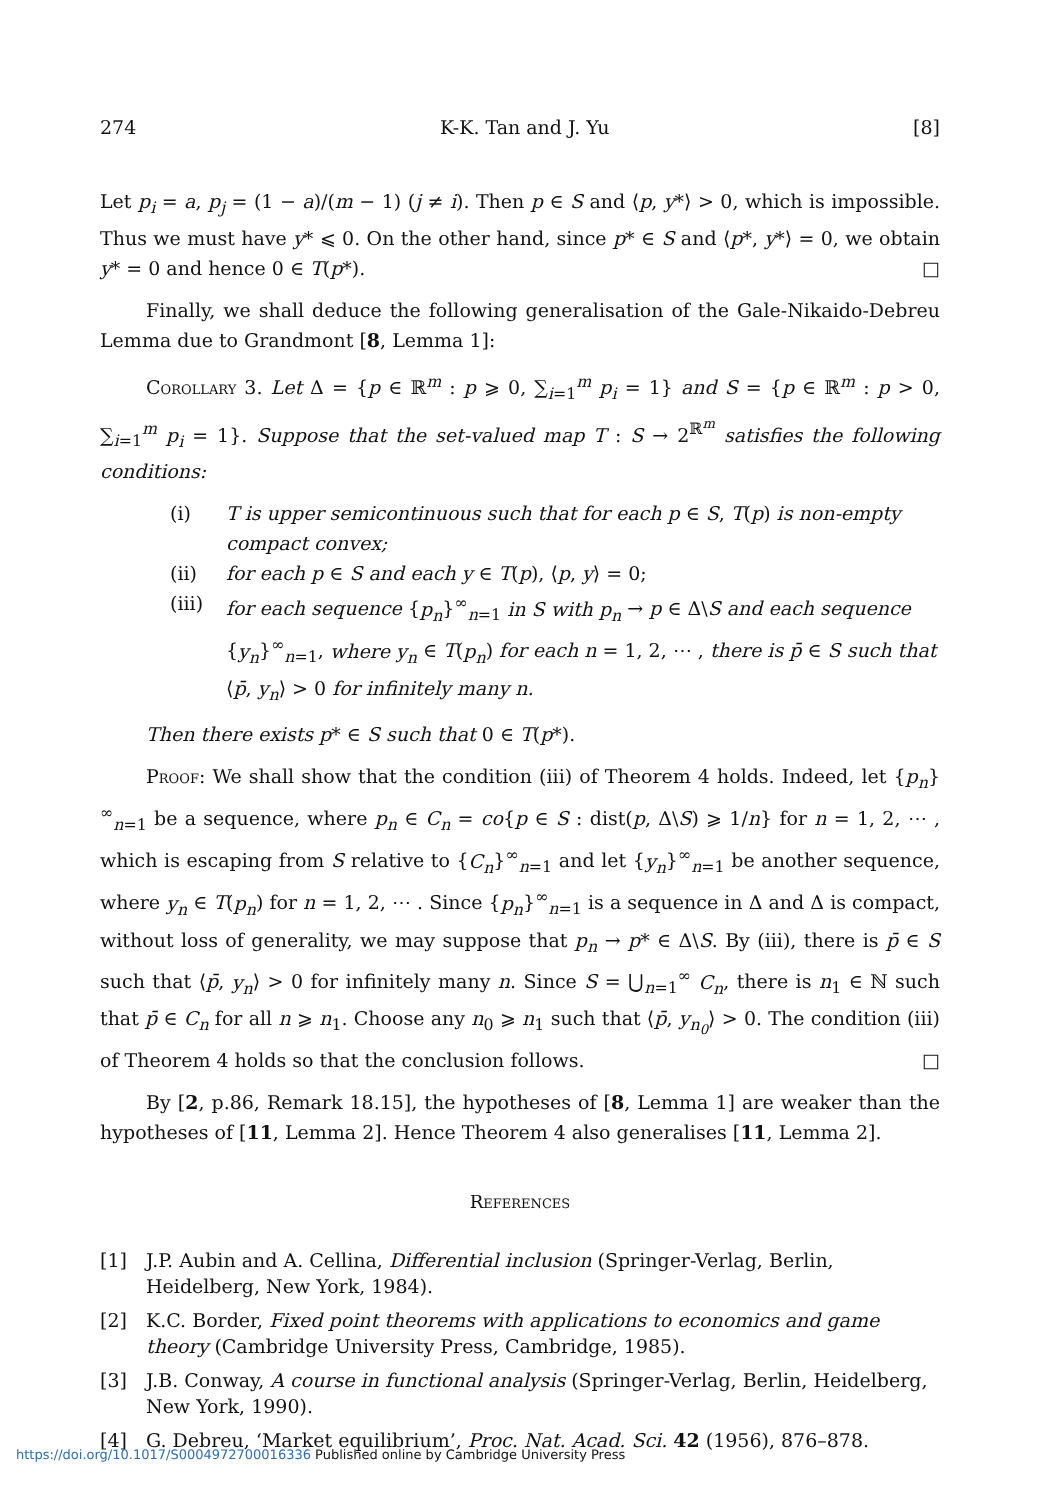274 K-K. Tan and J. Yu [8]
Let p<sub>i</sub> = a, p<sub>j</sub> = (1 − a)/(m − 1) (j ≠ i). Then p ∈ S and ⟨p, y*⟩ > 0, which is impossible. Thus we must have y* ⩽ 0. On the other hand, since p* ∈ S and ⟨p*, y*⟩ = 0, we obtain y* = 0 and hence 0 ∈ T(p*). □
Finally, we shall deduce the following generalisation of the Gale-Nikaido-Debreu Lemma due to Grandmont [8, Lemma 1]:
Corollary 3. Let Δ = {p ∈ ℝ<sup>m</sup> : p ⩾ 0, ∑<sub>i=1</sub><sup>m</sup> p<sub>i</sub> = 1} and S = {p ∈ ℝ<sup>m</sup> : p > 0, ∑<sub>i=1</sub><sup>m</sup> p<sub>i</sub> = 1}. Suppose that the set-valued map T : S → 2<sup>ℝ<sup>m</sup></sup> satisfies the following conditions:
(i) T is upper semicontinuous such that for each p ∈ S, T(p) is non-empty compact convex;
(ii) for each p ∈ S and each y ∈ T(p), ⟨p, y⟩ = 0;
(iii) for each sequence {p<sub>n</sub>}<sup>∞</sup><sub>n=1</sub> in S with p<sub>n</sub> → p ∈ Δ\S and each sequence {y<sub>n</sub>}<sup>∞</sup><sub>n=1</sub>, where y<sub>n</sub> ∈ T(p<sub>n</sub>) for each n = 1, 2, ⋯ , there is p̄ ∈ S such that ⟨p̄, y<sub>n</sub>⟩ > 0 for infinitely many n.
Then there exists p* ∈ S such that 0 ∈ T(p*).
Proof: We shall show that the condition (iii) of Theorem 4 holds. Indeed, let {p<sub>n</sub>}<sup>∞</sup><sub>n=1</sub> be a sequence, where p<sub>n</sub> ∈ C<sub>n</sub> = co{p ∈ S : dist(p, Δ\S) ⩾ 1/n} for n = 1, 2, ⋯ , which is escaping from S relative to {C<sub>n</sub>}<sup>∞</sup><sub>n=1</sub> and let {y<sub>n</sub>}<sup>∞</sup><sub>n=1</sub> be another sequence, where y<sub>n</sub> ∈ T(p<sub>n</sub>) for n = 1, 2, ⋯ . Since {p<sub>n</sub>}<sup>∞</sup><sub>n=1</sub> is a sequence in Δ and Δ is compact, without loss of generality, we may suppose that p<sub>n</sub> → p* ∈ Δ\S. By (iii), there is p̄ ∈ S such that ⟨p̄, y<sub>n</sub>⟩ > 0 for infinitely many n. Since S = ⋃<sub>n=1</sub><sup>∞</sup> C<sub>n</sub>, there is n<sub>1</sub> ∈ ℕ such that p̄ ∈ C<sub>n</sub> for all n ⩾ n<sub>1</sub>. Choose any n<sub>0</sub> ⩾ n<sub>1</sub> such that ⟨p̄, y<sub>n<sub>0</sub></sub>⟩ > 0. The condition (iii) of Theorem 4 holds so that the conclusion follows. □
By [2, p.86, Remark 18.15], the hypotheses of [8, Lemma 1] are weaker than the hypotheses of [11, Lemma 2]. Hence Theorem 4 also generalises [11, Lemma 2].
References
[1] J.P. Aubin and A. Cellina, Differential inclusion (Springer-Verlag, Berlin, Heidelberg, New York, 1984).
[2] K.C. Border, Fixed point theorems with applications to economics and game theory (Cambridge University Press, Cambridge, 1985).
[3] J.B. Conway, A course in functional analysis (Springer-Verlag, Berlin, Heidelberg, New York, 1990).
[4] G. Debreu, ‘Market equilibrium’, Proc. Nat. Acad. Sci. 42 (1956), 876–878.
https://doi.org/10.1017/S0004972700016336 Published online by Cambridge University Press